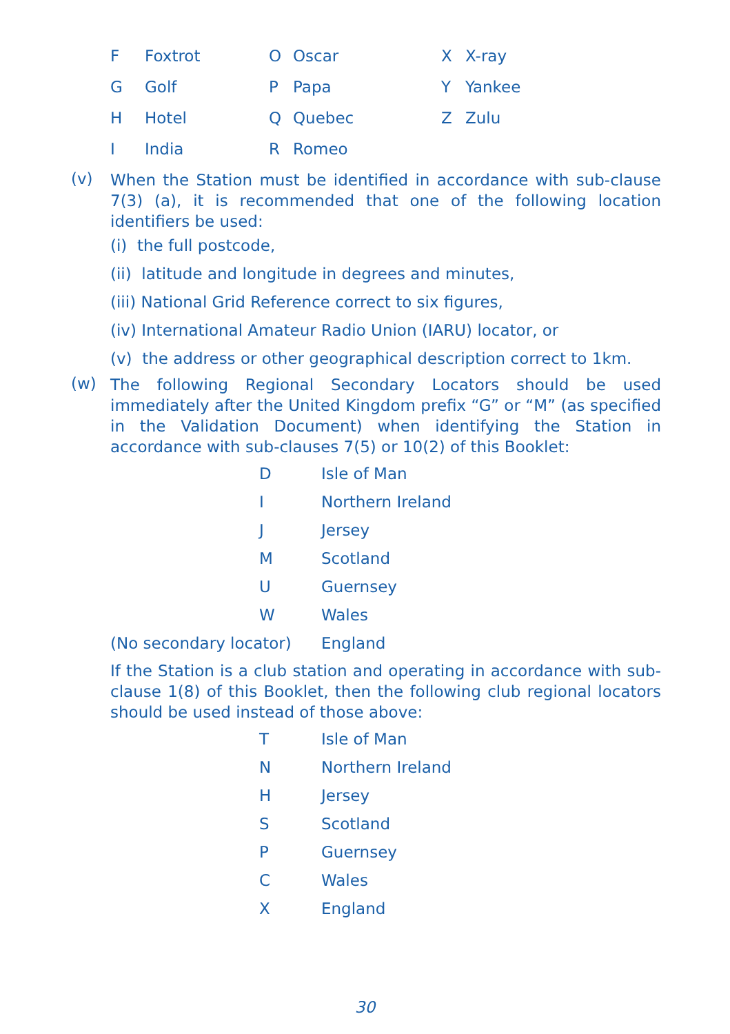| F | Foxtrot | O | Oscar | X | X-ray |
| G | Golf | P | Papa | Y | Yankee |
| H | Hotel | Q | Quebec | Z | Zulu |
| I | India | R | Romeo | | |
(v)
When the Station must be identified in accordance with sub-clause 7(3) (a), it is recommended that one of the following location identifiers be used:
(i) the full postcode,
(ii) latitude and longitude in degrees and minutes,
(iii) National Grid Reference correct to six figures,
(iv) International Amateur Radio Union (IARU) locator, or
(v) the address or other geographical description correct to 1km.
(w)
The following Regional Secondary Locators should be used immediately after the United Kingdom prefix “G” or “M” (as specified in the Validation Document) when identifying the Station in accordance with sub-clauses 7(5) or 10(2) of this Booklet:
| | D | Isle of Man |
| | I | Northern Ireland |
| | J | Jersey |
| | M | Scotland |
| | U | Guernsey |
| | W | Wales |
| (No secondary locator) | | England |
If the Station is a club station and operating in accordance with sub-clause 1(8) of this Booklet, then the following club regional locators should be used instead of those above:
| | T | Isle of Man |
| | N | Northern Ireland |
| | H | Jersey |
| | S | Scotland |
| | P | Guernsey |
| | C | Wales |
| | X | England |
30